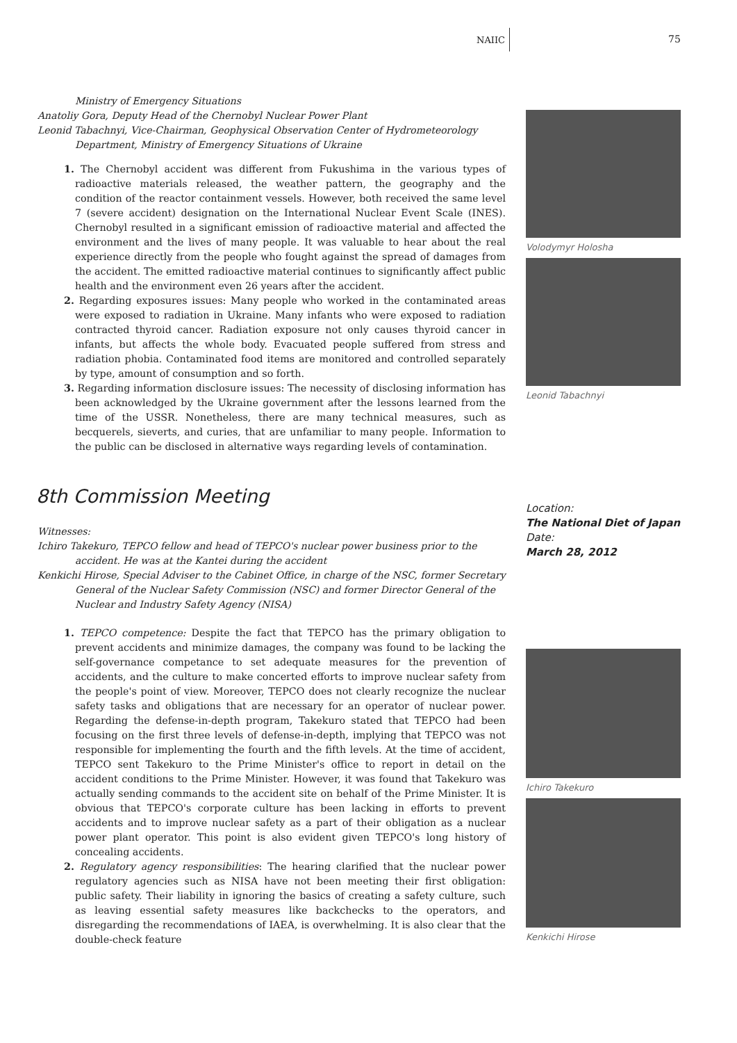NAIIC 75
Ministry of Emergency Situations
Anatoliy Gora, Deputy Head of the Chernobyl Nuclear Power Plant
Leonid Tabachnyi, Vice-Chairman, Geophysical Observation Center of Hydrometeorology Department, Ministry of Emergency Situations of Ukraine
1. The Chernobyl accident was different from Fukushima in the various types of radioactive materials released, the weather pattern, the geography and the condition of the reactor containment vessels. However, both received the same level 7 (severe accident) designation on the International Nuclear Event Scale (INES). Chernobyl resulted in a significant emission of radioactive material and affected the environment and the lives of many people. It was valuable to hear about the real experience directly from the people who fought against the spread of damages from the accident. The emitted radioactive material continues to significantly affect public health and the environment even 26 years after the accident.
2. Regarding exposures issues: Many people who worked in the contaminated areas were exposed to radiation in Ukraine. Many infants who were exposed to radiation contracted thyroid cancer. Radiation exposure not only causes thyroid cancer in infants, but affects the whole body. Evacuated people suffered from stress and radiation phobia. Contaminated food items are monitored and controlled separately by type, amount of consumption and so forth.
3. Regarding information disclosure issues: The necessity of disclosing information has been acknowledged by the Ukraine government after the lessons learned from the time of the USSR. Nonetheless, there are many technical measures, such as becquerels, sieverts, and curies, that are unfamiliar to many people. Information to the public can be disclosed in alternative ways regarding levels of contamination.
8th Commission Meeting
Witnesses:
Ichiro Takekuro, TEPCO fellow and head of TEPCO's nuclear power business prior to the accident. He was at the Kantei during the accident
Kenkichi Hirose, Special Adviser to the Cabinet Office, in charge of the NSC, former Secretary General of the Nuclear Safety Commission (NSC) and former Director General of the Nuclear and Industry Safety Agency (NISA)
1. TEPCO competence: Despite the fact that TEPCO has the primary obligation to prevent accidents and minimize damages, the company was found to be lacking the self-governance competance to set adequate measures for the prevention of accidents, and the culture to make concerted efforts to improve nuclear safety from the people's point of view. Moreover, TEPCO does not clearly recognize the nuclear safety tasks and obligations that are necessary for an operator of nuclear power. Regarding the defense-in-depth program, Takekuro stated that TEPCO had been focusing on the first three levels of defense-in-depth, implying that TEPCO was not responsible for implementing the fourth and the fifth levels. At the time of accident, TEPCO sent Takekuro to the Prime Minister's office to report in detail on the accident conditions to the Prime Minister. However, it was found that Takekuro was actually sending commands to the accident site on behalf of the Prime Minister. It is obvious that TEPCO's corporate culture has been lacking in efforts to prevent accidents and to improve nuclear safety as a part of their obligation as a nuclear power plant operator. This point is also evident given TEPCO's long history of concealing accidents.
2. Regulatory agency responsibilities: The hearing clarified that the nuclear power regulatory agencies such as NISA have not been meeting their first obligation: public safety. Their liability in ignoring the basics of creating a safety culture, such as leaving essential safety measures like backchecks to the operators, and disregarding the recommendations of IAEA, is overwhelming. It is also clear that the double-check feature
Volodymyr Holosha
Leonid Tabachnyi
Location:
The National Diet of Japan
Date:
March 28, 2012
Ichiro Takekuro
Kenkichi Hirose